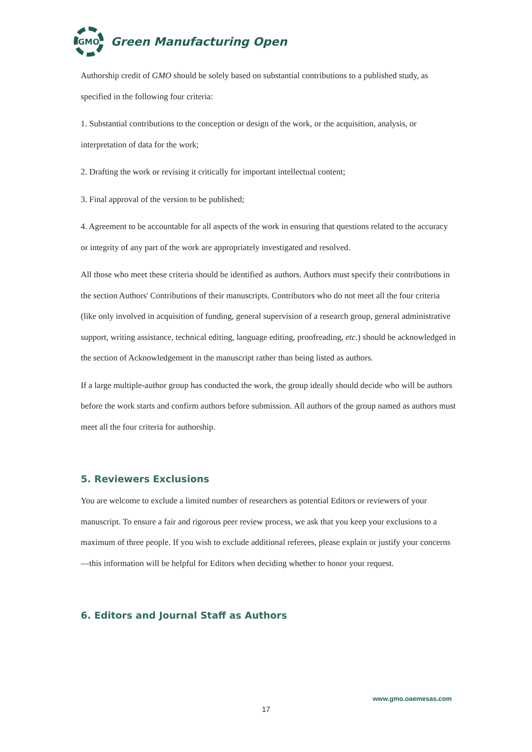GMO
Green Manufacturing Open
Authorship credit of GMO should be solely based on substantial contributions to a published study, as specified in the following four criteria:
1. Substantial contributions to the conception or design of the work, or the acquisition, analysis, or interpretation of data for the work;
2. Drafting the work or revising it critically for important intellectual content;
3. Final approval of the version to be published;
4. Agreement to be accountable for all aspects of the work in ensuring that questions related to the accuracy or integrity of any part of the work are appropriately investigated and resolved.
All those who meet these criteria should be identified as authors. Authors must specify their contributions in the section Authors' Contributions of their manuscripts. Contributors who do not meet all the four criteria (like only involved in acquisition of funding, general supervision of a research group, general administrative support, writing assistance, technical editing, language editing, proofreading, etc.) should be acknowledged in the section of Acknowledgement in the manuscript rather than being listed as authors.
If a large multiple-author group has conducted the work, the group ideally should decide who will be authors before the work starts and confirm authors before submission. All authors of the group named as authors must meet all the four criteria for authorship.
5. Reviewers Exclusions
You are welcome to exclude a limited number of researchers as potential Editors or reviewers of your manuscript. To ensure a fair and rigorous peer review process, we ask that you keep your exclusions to a maximum of three people. If you wish to exclude additional referees, please explain or justify your concerns—this information will be helpful for Editors when deciding whether to honor your request.
6. Editors and Journal Staff as Authors
www.gmo.oaemesas.com
17